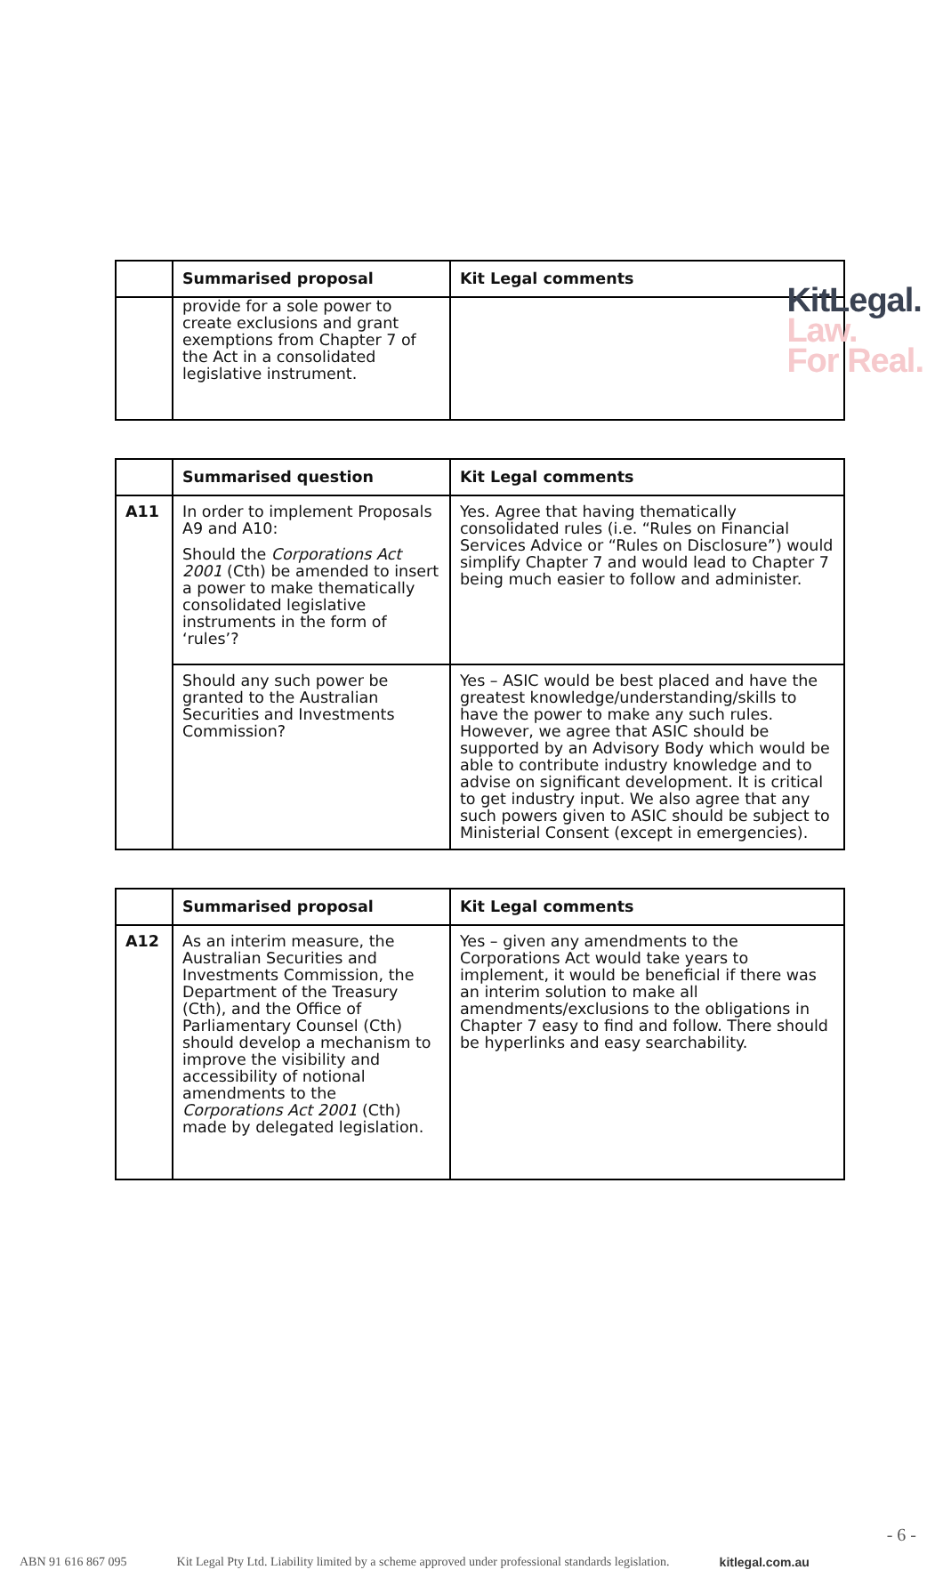KitLegal.
Law.
For Real.
| | Summarised proposal | Kit Legal comments |
| --- | --- | --- |
| | provide for a sole power to create exclusions and grant exemptions from Chapter 7 of the Act in a consolidated legislative instrument. | |
| | Summarised question | Kit Legal comments |
| --- | --- | --- |
| A11 | In order to implement Proposals A9 and A10: Should the Corporations Act 2001 (Cth) be amended to insert a power to make thematically consolidated legislative instruments in the form of ‘rules’? | Yes. Agree that having thematically consolidated rules (i.e. “Rules on Financial Services Advice or “Rules on Disclosure”) would simplify Chapter 7 and would lead to Chapter 7 being much easier to follow and administer. |
| | Should any such power be granted to the Australian Securities and Investments Commission? | Yes – ASIC would be best placed and have the greatest knowledge/understanding/skills to have the power to make any such rules. However, we agree that ASIC should be supported by an Advisory Body which would be able to contribute industry knowledge and to advise on significant development. It is critical to get industry input. We also agree that any such powers given to ASIC should be subject to Ministerial Consent (except in emergencies). |
| | Summarised proposal | Kit Legal comments |
| --- | --- | --- |
| A12 | As an interim measure, the Australian Securities and Investments Commission, the Department of the Treasury (Cth), and the Office of Parliamentary Counsel (Cth) should develop a mechanism to improve the visibility and accessibility of notional amendments to the Corporations Act 2001 (Cth) made by delegated legislation. | Yes – given any amendments to the Corporations Act would take years to implement, it would be beneficial if there was an interim solution to make all amendments/exclusions to the obligations in Chapter 7 easy to find and follow. There should be hyperlinks and easy searchability. |
- 6 -
ABN 91 616 867 095 Kit Legal Pty Ltd. Liability limited by a scheme approved under professional standards legislation. kitlegal.com.au